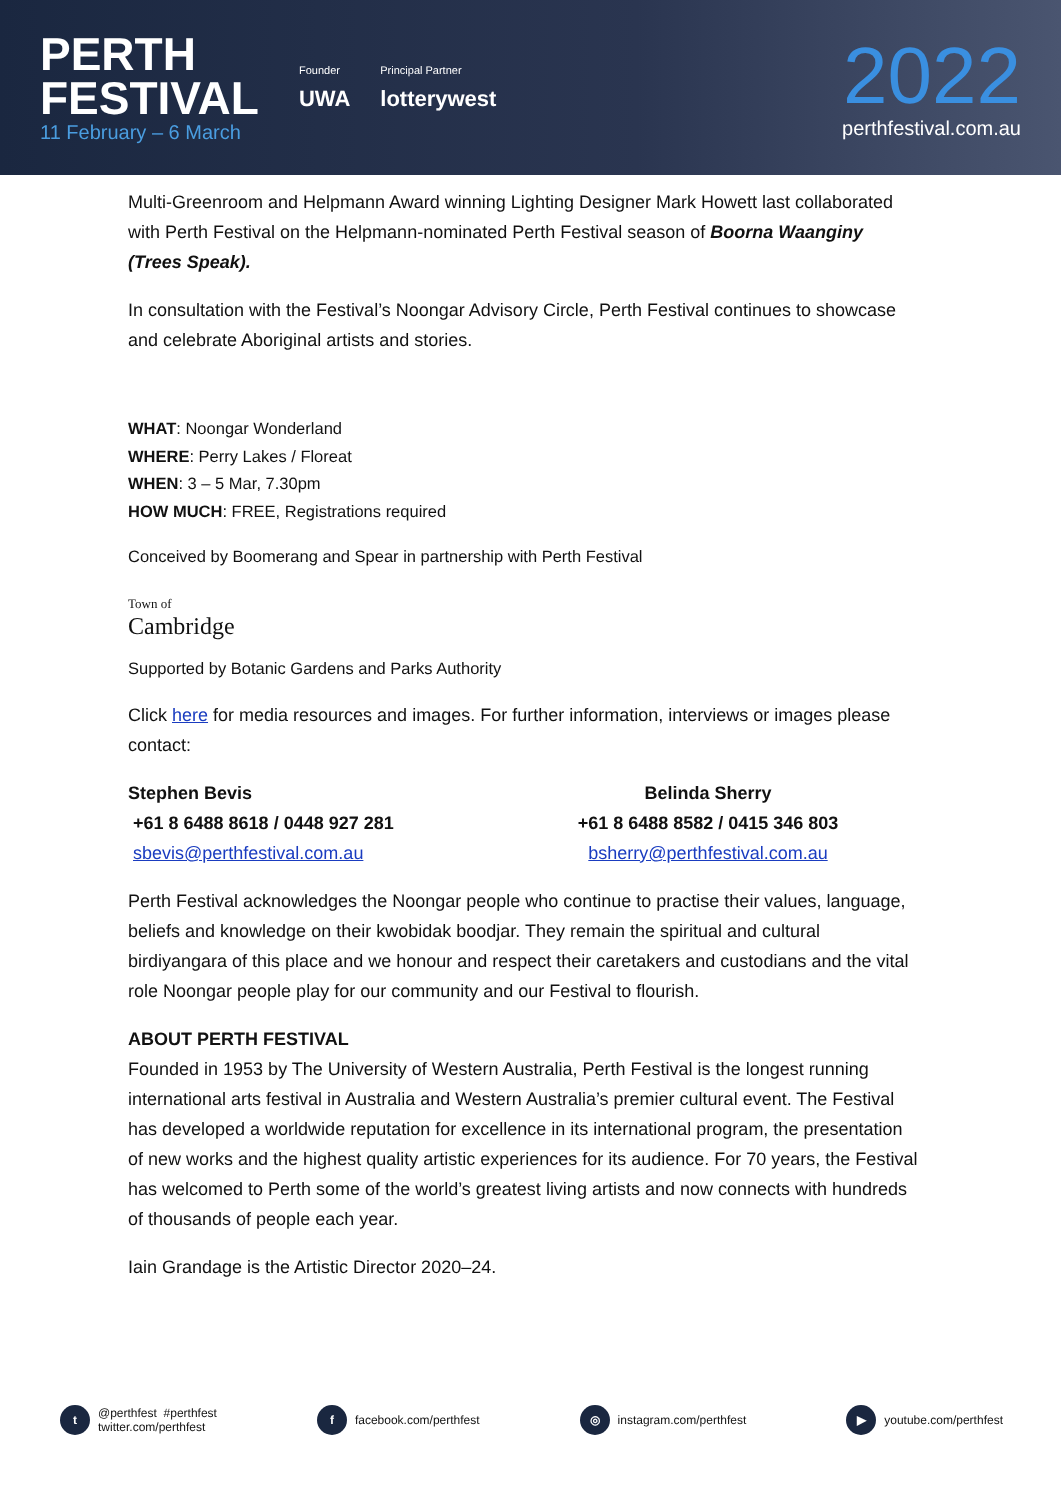PERTH
FESTIVAL
11 February – 6 March
Founder
UWA
Principal Partner
lotterywest
2022
perthfestival.com.au
Multi-Greenroom and Helpmann Award winning Lighting Designer Mark Howett last collaborated with Perth Festival on the Helpmann-nominated Perth Festival season of Boorna Waanginy (Trees Speak).
In consultation with the Festival’s Noongar Advisory Circle, Perth Festival continues to showcase and celebrate Aboriginal artists and stories.
WHAT: Noongar Wonderland
WHERE: Perry Lakes / Floreat
WHEN: 3 – 5 Mar, 7.30pm
HOW MUCH: FREE, Registrations required
Conceived by Boomerang and Spear in partnership with Perth Festival
Town of
Cambridge
Supported by Botanic Gardens and Parks Authority
Click here for media resources and images. For further information, interviews or images please contact:
Stephen Bevis
+61 8 6488 8618 / 0448 927 281
sbevis@perthfestival.com.au
Belinda Sherry
+61 8 6488 8582 / 0415 346 803
bsherry@perthfestival.com.au
Perth Festival acknowledges the Noongar people who continue to practise their values, language, beliefs and knowledge on their kwobidak boodjar. They remain the spiritual and cultural birdiyangara of this place and we honour and respect their caretakers and custodians and the vital role Noongar people play for our community and our Festival to flourish.
ABOUT PERTH FESTIVAL
Founded in 1953 by The University of Western Australia, Perth Festival is the longest running international arts festival in Australia and Western Australia’s premier cultural event. The Festival has developed a worldwide reputation for excellence in its international program, the presentation of new works and the highest quality artistic experiences for its audience. For 70 years, the Festival has welcomed to Perth some of the world’s greatest living artists and now connects with hundreds of thousands of people each year.
Iain Grandage is the Artistic Director 2020–24.
t @perthfest #perthfest
twitter.com/perthfest
f facebook.com/perthfest
◎ instagram.com/perthfest
▶ youtube.com/perthfest